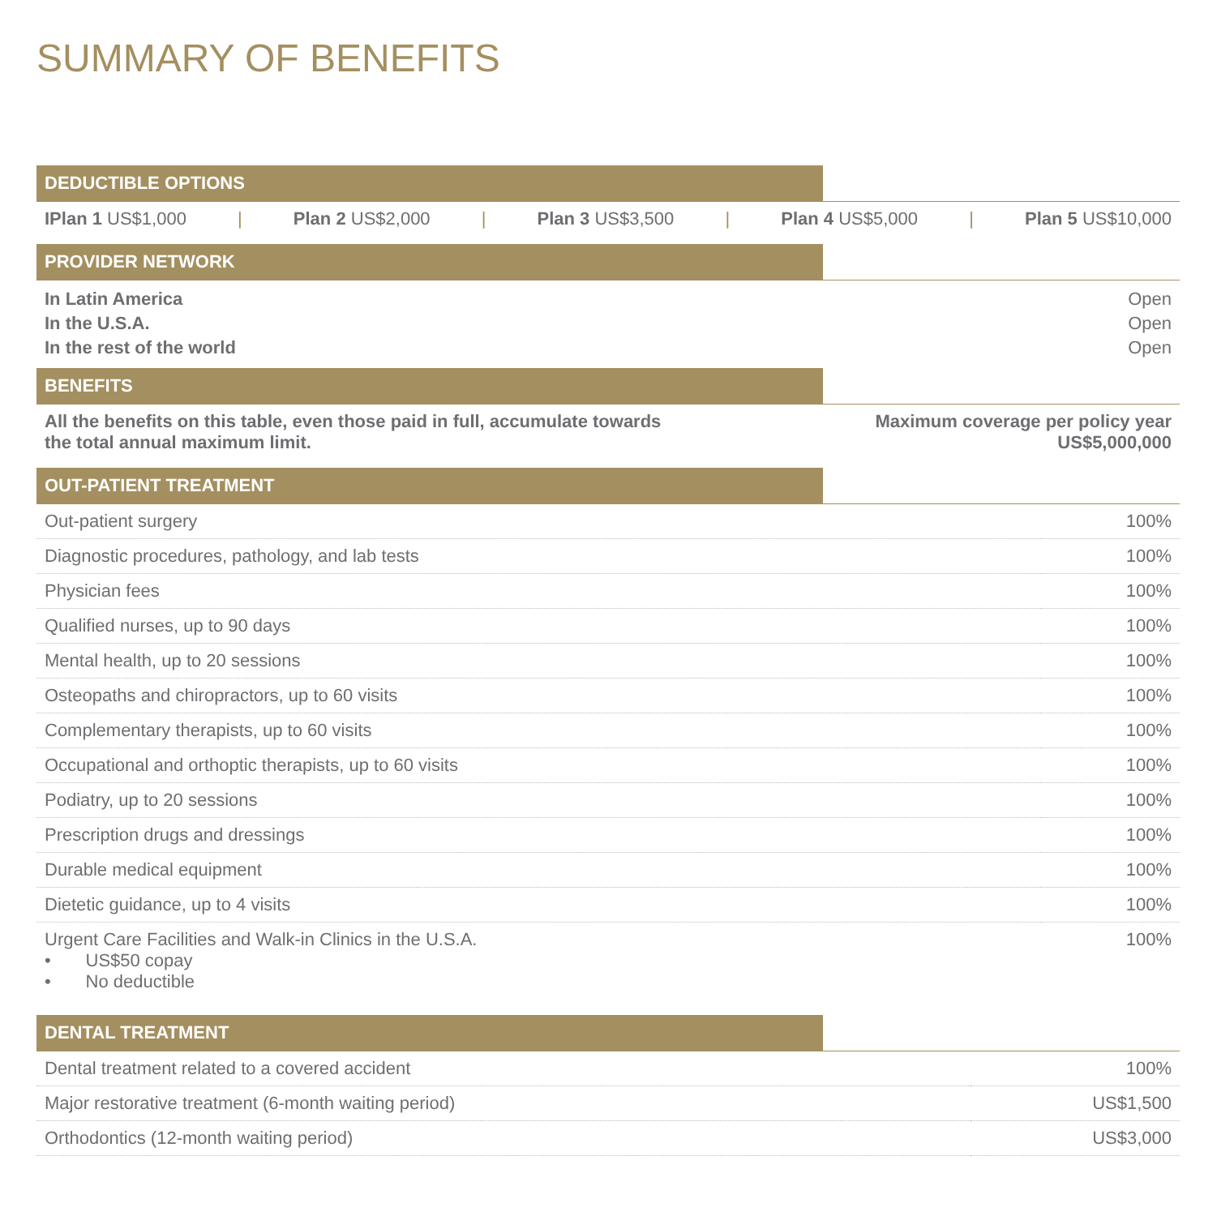SUMMARY OF BENEFITS
DEDUCTIBLE OPTIONS
IPlan 1 US$1,000 | Plan 2 US$2,000 | Plan 3 US$3,500 | Plan 4 US$5,000 | Plan 5 US$10,000
PROVIDER NETWORK
| In Latin America | Open |
| In the U.S.A. | Open |
| In the rest of the world | Open |
BENEFITS
| All the benefits on this table, even those paid in full, accumulate towards the total annual maximum limit. | Maximum coverage per policy year US$5,000,000 |
OUT-PATIENT TREATMENT
| Out-patient surgery | 100% |
| Diagnostic procedures, pathology, and lab tests | 100% |
| Physician fees | 100% |
| Qualified nurses, up to 90 days | 100% |
| Mental health, up to 20 sessions | 100% |
| Osteopaths and chiropractors, up to 60 visits | 100% |
| Complementary therapists, up to 60 visits | 100% |
| Occupational and orthoptic therapists, up to 60 visits | 100% |
| Podiatry, up to 20 sessions | 100% |
| Prescription drugs and dressings | 100% |
| Durable medical equipment | 100% |
| Dietetic guidance, up to 4 visits | 100% |
| Urgent Care Facilities and Walk-in Clinics in the U.S.A. • US$50 copay • No deductible | 100% |
DENTAL TREATMENT
| Dental treatment related to a covered accident | 100% |
| Major restorative treatment (6-month waiting period) | US$1,500 |
| Orthodontics (12-month waiting period) | US$3,000 |